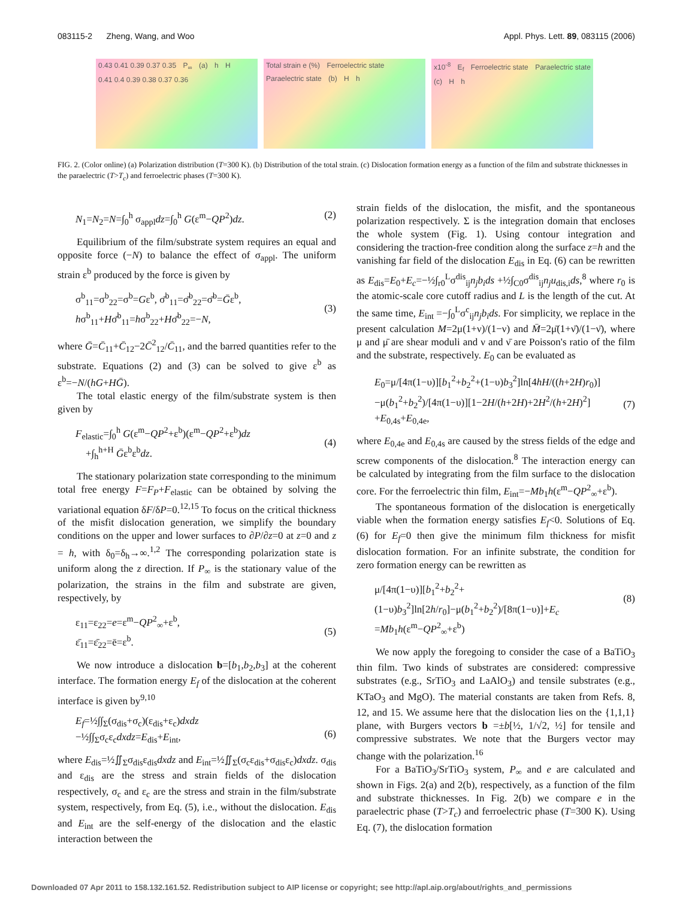083115-2 Zheng, Wang, and Woo Appl. Phys. Lett. 89, 083115 (2006)
0.43 0.41 0.39 0.37 0.35 P<sub>∞</sub> (a) h H 0.41 0.4 0.39 0.38 0.37 0.36
Total strain e (%) Ferroelectric state Paraelectric state (b) H h
x10<sup>-8</sup> E<sub>f</sub> Ferroelectric state Paraelectric state (c) H h
FIG. 2. (Color online) (a) Polarization distribution (T=300 K). (b) Distribution of the total strain. (c) Dislocation formation energy as a function of the film and substrate thicknesses in the paraelectric (T>T<sub>c</sub>) and ferroelectric phases (T=300 K).
N<sub>1</sub>=N<sub>2</sub>=N=∫<sub>0</sub><sup>h</sup> σ<sub>appl</sub>dz=∫<sub>0</sub><sup>h</sup> G(ε<sup>m</sup>−QP<sup>2</sup>)dz. (2)
Equilibrium of the film/substrate system requires an equal and opposite force (−N) to balance the effect of σ<sub>appl</sub>. The uniform strain ε<sup>b</sup> produced by the force is given by
σ<sup>b</sup><sub>11</sub>=σ<sup>b</sup><sub>22</sub>=σ<sup>b</sup>=Gε<sup>b</sup>, σ̄<sup>b</sup><sub>11</sub>=σ̄<sup>b</sup><sub>22</sub>=σ̄<sup>b</sup>=Ḡε<sup>b</sup>,
hσ<sup>b</sup><sub>11</sub>+Hσ̄<sup>b</sup><sub>11</sub>=hσ<sup>b</sup><sub>22</sub>+Hσ̄<sup>b</sup><sub>22</sub>=−N,
(3)
where Ḡ=C̄<sub>11</sub>+C̄<sub>12</sub>−2C̄<sup>2</sup><sub>12</sub>/C̄<sub>11</sub>, and the barred quantities refer to the substrate. Equations (2) and (3) can be solved to give ε<sup>b</sup> as ε<sup>b</sup>=−N/(hG+HḠ).
The total elastic energy of the film/substrate system is then given by
F<sub>elastic</sub>=∫<sub>0</sub><sup>h</sup> G(ε<sup>m</sup>−QP<sup>2</sup>+ε<sup>b</sup>)(ε<sup>m</sup>−QP<sup>2</sup>+ε<sup>b</sup>)dz
+∫<sub>h</sub><sup>h+H</sup> Ḡε<sup>b</sup>ε<sup>b</sup>dz.
(4)
The stationary polarization state corresponding to the minimum total free energy F=F<sub>P</sub>+F<sub>elastic</sub> can be obtained by solving the variational equation δF/δP=0.<sup>12,15</sup> To focus on the critical thickness of the misfit dislocation generation, we simplify the boundary conditions on the upper and lower surfaces to ∂P/∂z=0 at z=0 and z = h, with δ<sub>0</sub>=δ<sub>h</sub>→∞.<sup>1,2</sup> The corresponding polarization state is uniform along the z direction. If P<sub>∞</sub> is the stationary value of the polarization, the strains in the film and substrate are given, respectively, by
ε<sub>11</sub>=ε<sub>22</sub>=e=ε<sup>m</sup>−QP<sup>2</sup><sub>∞</sub>+ε<sup>b</sup>,
ε̄<sub>11</sub>=ε̄<sub>22</sub>=ē=ε<sup>b</sup>.
(5)
We now introduce a dislocation b=[b<sub>1</sub>,b<sub>2</sub>,b<sub>3</sub>] at the coherent interface. The formation energy E<sub>f</sub> of the dislocation at the coherent interface is given by<sup>9,10</sup>
E<sub>f</sub>=½∫∫<sub>Σ</sub>(σ<sub>dis</sub>+σ<sub>c</sub>)(ε<sub>dis</sub>+ε<sub>c</sub>)dxdz
−½∫∫<sub>Σ</sub>σ<sub>c</sub>ε<sub>c</sub>dxdz=E<sub>dis</sub>+E<sub>int</sub>,
(6)
where E<sub>dis</sub>=½∬<sub>Σ</sub>σ<sub>dis</sub>ε<sub>dis</sub>dxdz and E<sub>int</sub>=½∬<sub>Σ</sub>(σ<sub>c</sub>ε<sub>dis</sub>+σ<sub>dis</sub>ε<sub>c</sub>)dxdz. σ<sub>dis</sub> and ε<sub>dis</sub> are the stress and strain fields of the dislocation respectively, σ<sub>c</sub> and ε<sub>c</sub> are the stress and strain in the film/substrate system, respectively, from Eq. (5), i.e., without the dislocation. E<sub>dis</sub> and E<sub>int</sub> are the self-energy of the dislocation and the elastic interaction between the
strain fields of the dislocation, the misfit, and the spontaneous polarization respectively. Σ is the integration domain that encloses the whole system (Fig. 1). Using contour integration and considering the traction-free condition along the surface z=h and the vanishing far field of the dislocation E<sub>dis</sub> in Eq. (6) can be rewritten as E<sub>dis</sub>=E<sub>0</sub>+E<sub>c</sub>=−½∫<sub>r0</sub><sup>L</sup>σ<sup>dis</sup><sub>ij</sub>n<sub>j</sub>b<sub>i</sub>ds +½∫<sub>C0</sub>σ<sup>dis</sup><sub>ij</sub>n<sub>j</sub>u<sub>dis,i</sub>ds,<sup>8</sup> where r<sub>0</sub> is the atomic-scale core cutoff radius and L is the length of the cut. At the same time, E<sub>int</sub> =−∫<sub>0</sub><sup>L</sup>σ<sup>c</sup><sub>ij</sub>n<sub>j</sub>b<sub>i</sub>ds. For simplicity, we replace in the present calculation M=2μ(1+ν)/(1−ν) and M̄=2μ̄(1+ν̄)/(1−ν̄), where μ and μ̄ are shear moduli and ν and ν̄ are Poisson's ratio of the film and the substrate, respectively. E<sub>0</sub> can be evaluated as
E<sub>0</sub>=μ/[4π(1−υ)][b<sub>1</sub><sup>2</sup>+b<sub>2</sub><sup>2</sup>+(1−υ)b<sub>3</sub><sup>2</sup>]ln[4hH/((h+2H)r<sub>0</sub>)]
−μ(b<sub>1</sub><sup>2</sup>+b<sub>2</sub><sup>2</sup>)/[4π(1−υ)][1−2H/(h+2H)+2H<sup>2</sup>/(h+2H)<sup>2</sup>]
+E<sub>0,4s</sub>+E<sub>0,4e</sub>,
(7)
where E<sub>0,4e</sub> and E<sub>0,4s</sub> are caused by the stress fields of the edge and screw components of the dislocation.<sup>8</sup> The interaction energy can be calculated by integrating from the film surface to the dislocation core. For the ferroelectric thin film, E<sub>int</sub>=−Mb<sub>1</sub>h(ε<sup>m</sup>−QP<sup>2</sup><sub>∞</sub>+ε<sup>b</sup>).
The spontaneous formation of the dislocation is energetically viable when the formation energy satisfies E<sub>f</sub><0. Solutions of Eq. (6) for E<sub>f</sub>=0 then give the minimum film thickness for misfit dislocation formation. For an infinite substrate, the condition for zero formation energy can be rewritten as
μ/[4π(1−υ)][b<sub>1</sub><sup>2</sup>+b<sub>2</sub><sup>2</sup>+(1−υ)b<sub>3</sub><sup>2</sup>]ln[2h/r<sub>0</sub>]−μ(b<sub>1</sub><sup>2</sup>+b<sub>2</sub><sup>2</sup>)/[8π(1−υ)]+E<sub>c</sub>
=Mb<sub>1</sub>h(ε<sup>m</sup>−QP<sup>2</sup><sub>∞</sub>+ε<sup>b</sup>)
(8)
We now apply the foregoing to consider the case of a BaTiO<sub>3</sub> thin film. Two kinds of substrates are considered: compressive substrates (e.g., SrTiO<sub>3</sub> and LaAlO<sub>3</sub>) and tensile substrates (e.g., KTaO<sub>3</sub> and MgO). The material constants are taken from Refs. 8, 12, and 15. We assume here that the dislocation lies on the {1,1,1} plane, with Burgers vectors b =±b[½, 1/√2, ½] for tensile and compressive substrates. We note that the Burgers vector may change with the polarization.<sup>16</sup>
For a BaTiO<sub>3</sub>/SrTiO<sub>3</sub> system, P<sub>∞</sub> and e are calculated and shown in Figs. 2(a) and 2(b), respectively, as a function of the film and substrate thicknesses. In Fig. 2(b) we compare e in the paraelectric phase (T>T<sub>c</sub>) and ferroelectric phase (T=300 K). Using Eq. (7), the dislocation formation
Downloaded 07 Apr 2011 to 158.132.161.52. Redistribution subject to AIP license or copyright; see http://apl.aip.org/about/rights_and_permissions